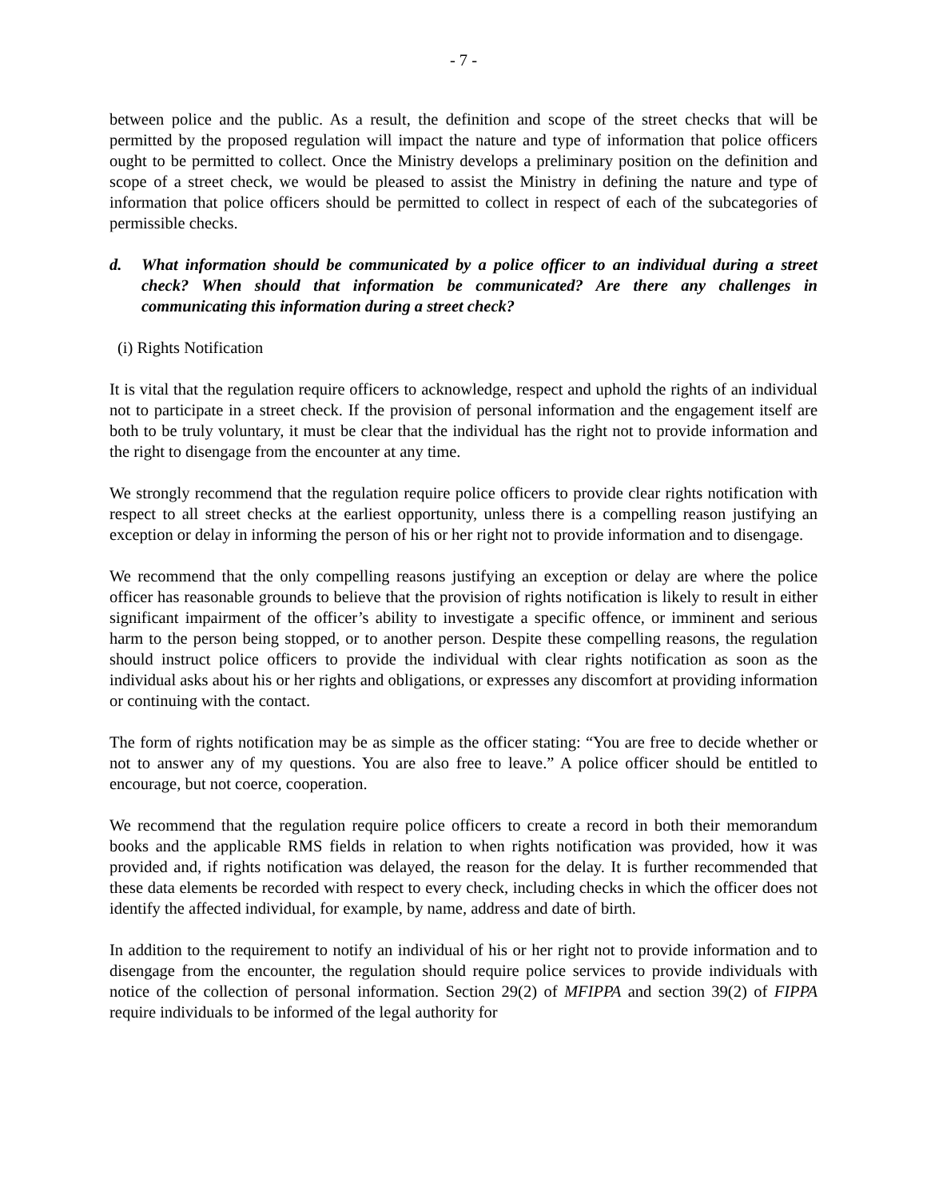- 7 -
between police and the public. As a result, the definition and scope of the street checks that will be permitted by the proposed regulation will impact the nature and type of information that police officers ought to be permitted to collect. Once the Ministry develops a preliminary position on the definition and scope of a street check, we would be pleased to assist the Ministry in defining the nature and type of information that police officers should be permitted to collect in respect of each of the subcategories of permissible checks.
d. What information should be communicated by a police officer to an individual during a street check? When should that information be communicated? Are there any challenges in communicating this information during a street check?
(i) Rights Notification
It is vital that the regulation require officers to acknowledge, respect and uphold the rights of an individual not to participate in a street check. If the provision of personal information and the engagement itself are both to be truly voluntary, it must be clear that the individual has the right not to provide information and the right to disengage from the encounter at any time.
We strongly recommend that the regulation require police officers to provide clear rights notification with respect to all street checks at the earliest opportunity, unless there is a compelling reason justifying an exception or delay in informing the person of his or her right not to provide information and to disengage.
We recommend that the only compelling reasons justifying an exception or delay are where the police officer has reasonable grounds to believe that the provision of rights notification is likely to result in either significant impairment of the officer’s ability to investigate a specific offence, or imminent and serious harm to the person being stopped, or to another person. Despite these compelling reasons, the regulation should instruct police officers to provide the individual with clear rights notification as soon as the individual asks about his or her rights and obligations, or expresses any discomfort at providing information or continuing with the contact.
The form of rights notification may be as simple as the officer stating: “You are free to decide whether or not to answer any of my questions. You are also free to leave.” A police officer should be entitled to encourage, but not coerce, cooperation.
We recommend that the regulation require police officers to create a record in both their memorandum books and the applicable RMS fields in relation to when rights notification was provided, how it was provided and, if rights notification was delayed, the reason for the delay. It is further recommended that these data elements be recorded with respect to every check, including checks in which the officer does not identify the affected individual, for example, by name, address and date of birth.
In addition to the requirement to notify an individual of his or her right not to provide information and to disengage from the encounter, the regulation should require police services to provide individuals with notice of the collection of personal information. Section 29(2) of MFIPPA and section 39(2) of FIPPA require individuals to be informed of the legal authority for